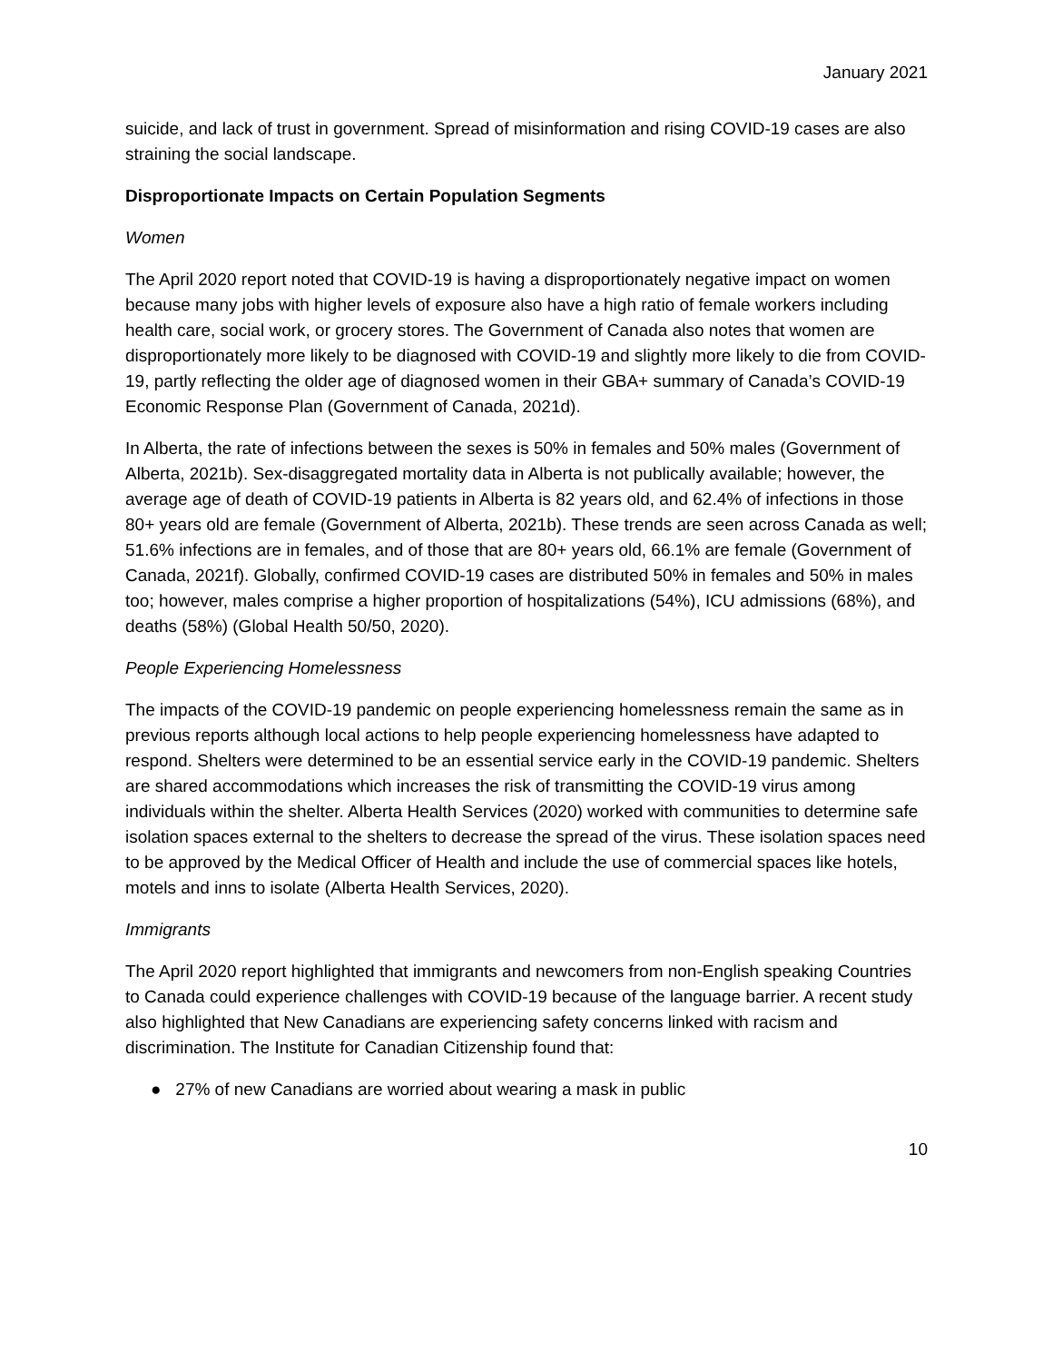January 2021
suicide, and lack of trust in government. Spread of misinformation and rising COVID-19 cases are also straining the social landscape.
Disproportionate Impacts on Certain Population Segments
Women
The April 2020 report noted that COVID-19 is having a disproportionately negative impact on women because many jobs with higher levels of exposure also have a high ratio of female workers including health care, social work, or grocery stores. The Government of Canada also notes that women are disproportionately more likely to be diagnosed with COVID-19 and slightly more likely to die from COVID-19, partly reflecting the older age of diagnosed women in their GBA+ summary of Canada’s COVID-19 Economic Response Plan (Government of Canada, 2021d).
In Alberta, the rate of infections between the sexes is 50% in females and 50% males (Government of Alberta, 2021b). Sex-disaggregated mortality data in Alberta is not publically available; however, the average age of death of COVID-19 patients in Alberta is 82 years old, and 62.4% of infections in those 80+ years old are female (Government of Alberta, 2021b). These trends are seen across Canada as well; 51.6% infections are in females, and of those that are 80+ years old, 66.1% are female (Government of Canada, 2021f). Globally, confirmed COVID-19 cases are distributed 50% in females and 50% in males too; however, males comprise a higher proportion of hospitalizations (54%), ICU admissions (68%), and deaths (58%) (Global Health 50/50, 2020).
People Experiencing Homelessness
The impacts of the COVID-19 pandemic on people experiencing homelessness remain the same as in previous reports although local actions to help people experiencing homelessness have adapted to respond. Shelters were determined to be an essential service early in the COVID-19 pandemic. Shelters are shared accommodations which increases the risk of transmitting the COVID-19 virus among individuals within the shelter. Alberta Health Services (2020) worked with communities to determine safe isolation spaces external to the shelters to decrease the spread of the virus. These isolation spaces need to be approved by the Medical Officer of Health and include the use of commercial spaces like hotels, motels and inns to isolate (Alberta Health Services, 2020).
Immigrants
The April 2020 report highlighted that immigrants and newcomers from non-English speaking Countries to Canada could experience challenges with COVID-19 because of the language barrier. A recent study also highlighted that New Canadians are experiencing safety concerns linked with racism and discrimination. The Institute for Canadian Citizenship found that:
● 27% of new Canadians are worried about wearing a mask in public
10